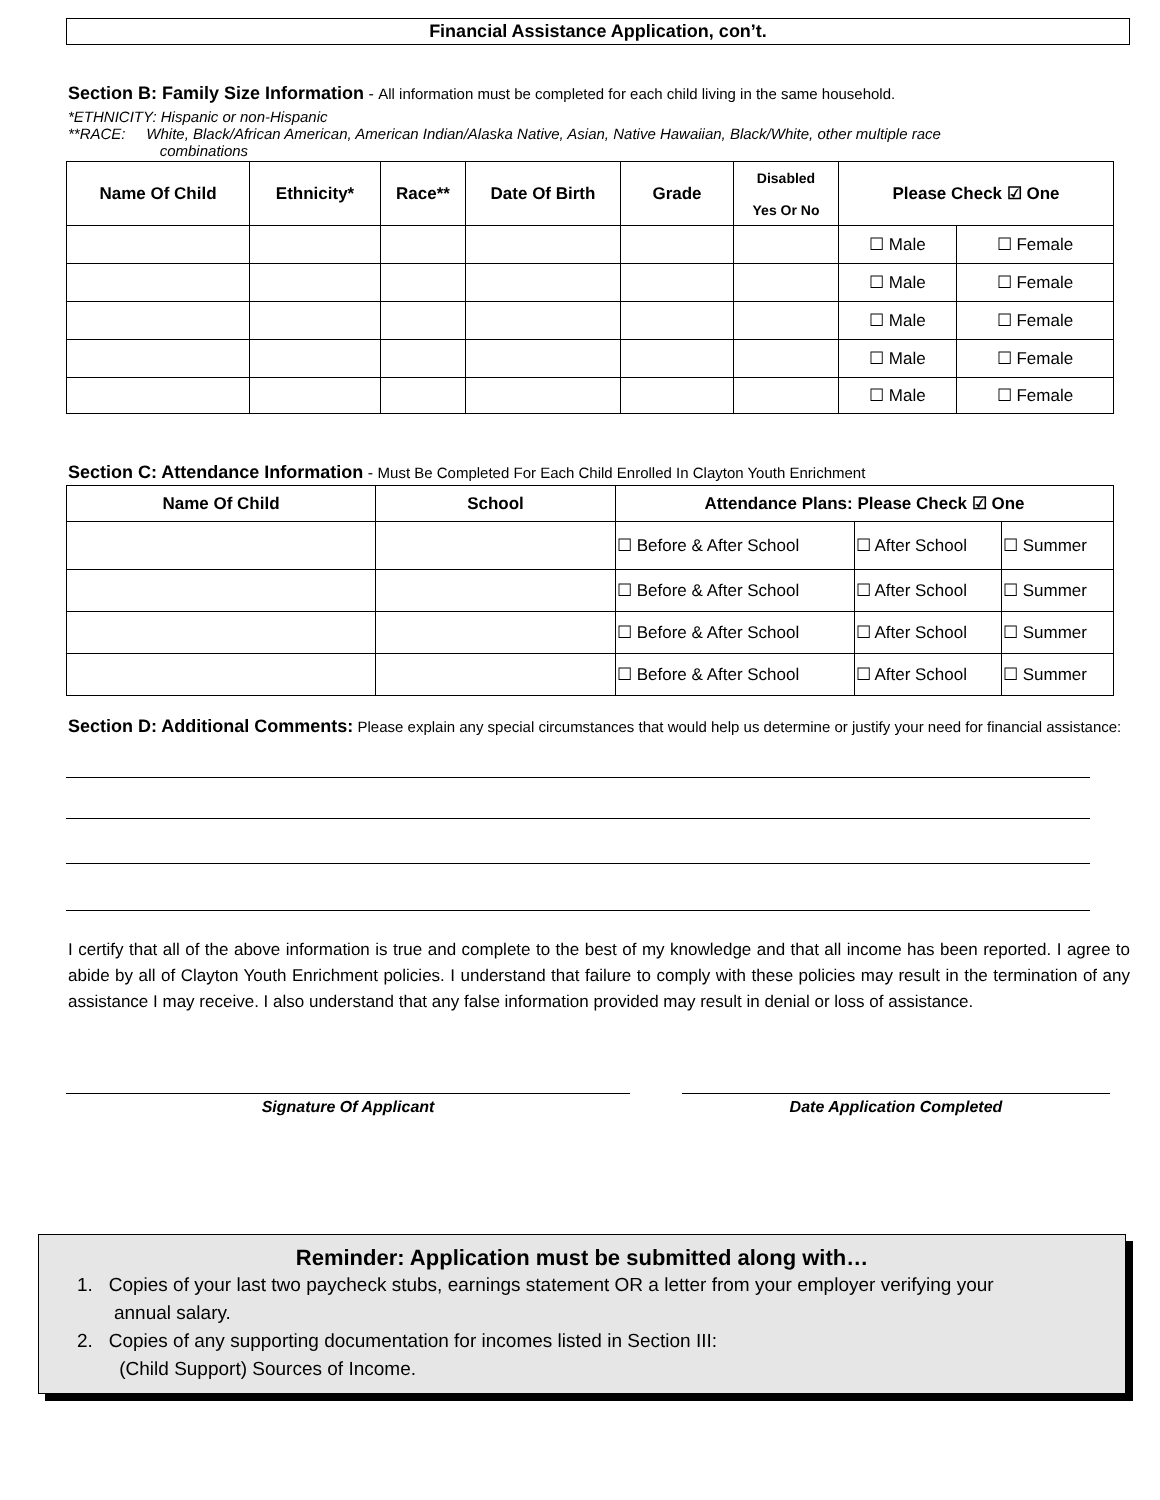Financial Assistance Application, con’t.
Section B: Family Size Information - All information must be completed for each child living in the same household.
*ETHNICITY: Hispanic or non-Hispanic
**RACE: White, Black/African American, American Indian/Alaska Native, Asian, Native Hawaiian, Black/White, other multiple race
combinations
| Name Of Child | Ethnicity* | Race** | Date Of Birth | Grade | Disabled Yes Or No | Please Check ☑ One | |
| --- | --- | --- | --- | --- | --- | --- | --- |
| | | | | | | ☐ Male | ☐ Female |
| | | | | | | ☐ Male | ☐ Female |
| | | | | | | ☐ Male | ☐ Female |
| | | | | | | ☐ Male | ☐ Female |
| | | | | | | ☐ Male | ☐ Female |
Section C: Attendance Information - Must Be Completed For Each Child Enrolled In Clayton Youth Enrichment
| Name Of Child | School | Attendance Plans: Please Check ☑ One | | |
| --- | --- | --- | --- | --- |
| | | ☐ Before & After School | ☐ After School | ☐ Summer |
| | | ☐ Before & After School | ☐ After School | ☐ Summer |
| | | ☐ Before & After School | ☐ After School | ☐ Summer |
| | | ☐ Before & After School | ☐ After School | ☐ Summer |
Section D: Additional Comments: Please explain any special circumstances that would help us determine or justify your need for financial assistance:
I certify that all of the above information is true and complete to the best of my knowledge and that all income has been reported. I agree to abide by all of Clayton Youth Enrichment policies. I understand that failure to comply with these policies may result in the termination of any assistance I may receive. I also understand that any false information provided may result in denial or loss of assistance.
Signature Of Applicant Date Application Completed
Reminder: Application must be submitted along with…
1. Copies of your last two paycheck stubs, earnings statement OR a letter from your employer verifying your
annual salary.
2. Copies of any supporting documentation for incomes listed in Section III:
(Child Support) Sources of Income.